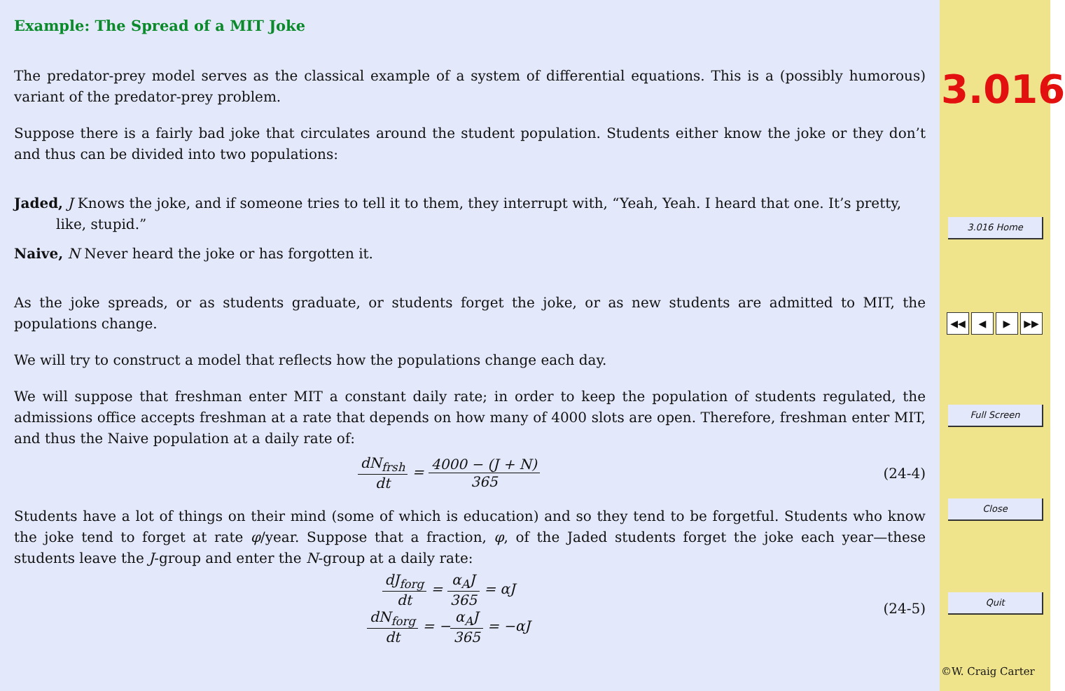Example: The Spread of a MIT Joke
The predator-prey model serves as the classical example of a system of differential equations. This is a (possibly humorous) variant of the predator-prey problem.
Suppose there is a fairly bad joke that circulates around the student population. Students either know the joke or they don’t and thus can be divided into two populations:
Jaded, J Knows the joke, and if someone tries to tell it to them, they interrupt with, “Yeah, Yeah. I heard that one. It’s pretty, like, stupid.”
Naive, N Never heard the joke or has forgotten it.
As the joke spreads, or as students graduate, or students forget the joke, or as new students are admitted to MIT, the populations change.
We will try to construct a model that reflects how the populations change each day.
We will suppose that freshman enter MIT a constant daily rate; in order to keep the population of students regulated, the admissions office accepts freshman at a rate that depends on how many of 4000 slots are open. Therefore, freshman enter MIT, and thus the Naive population at a daily rate of:
dN<sub>frsh</sub> dt = 4000 − (J + N) 365 (24-4)
Students have a lot of things on their mind (some of which is education) and so they tend to be forgetful. Students who know the joke tend to forget at rate φ/year. Suppose that a fraction, φ, of the Jaded students forget the joke each year—these students leave the J-group and enter the N-group at a daily rate:
dJ<sub>forg</sub> dt = α<sub>A</sub>J 365 = αJ
dN<sub>forg</sub> dt = −α<sub>A</sub>J 365 = −αJ
(24-5)
3.016
3.016 Home
◀◀ ◀ ▶ ▶▶
Full Screen
Close
Quit
©W. Craig Carter